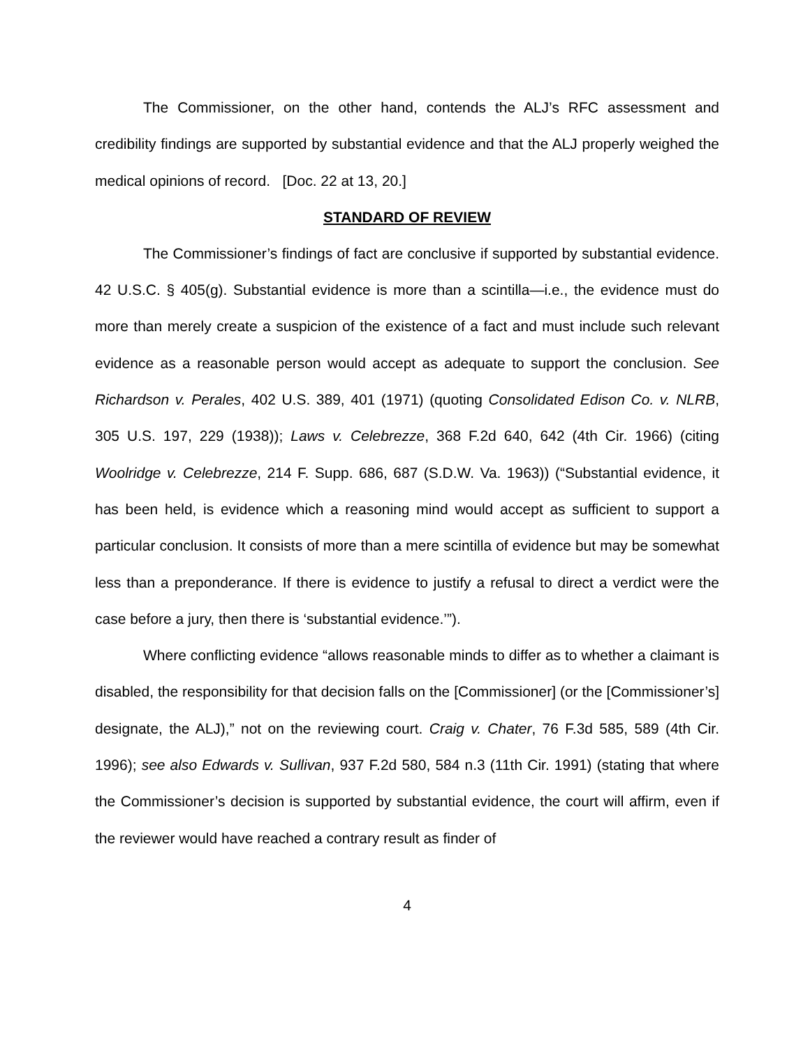The Commissioner, on the other hand, contends the ALJ’s RFC assessment and credibility findings are supported by substantial evidence and that the ALJ properly weighed the medical opinions of record. [Doc. 22 at 13, 20.]
STANDARD OF REVIEW
The Commissioner’s findings of fact are conclusive if supported by substantial evidence. 42 U.S.C. § 405(g). Substantial evidence is more than a scintilla—i.e., the evidence must do more than merely create a suspicion of the existence of a fact and must include such relevant evidence as a reasonable person would accept as adequate to support the conclusion. See Richardson v. Perales, 402 U.S. 389, 401 (1971) (quoting Consolidated Edison Co. v. NLRB, 305 U.S. 197, 229 (1938)); Laws v. Celebrezze, 368 F.2d 640, 642 (4th Cir. 1966) (citing Woolridge v. Celebrezze, 214 F. Supp. 686, 687 (S.D.W. Va. 1963)) (“Substantial evidence, it has been held, is evidence which a reasoning mind would accept as sufficient to support a particular conclusion. It consists of more than a mere scintilla of evidence but may be somewhat less than a preponderance. If there is evidence to justify a refusal to direct a verdict were the case before a jury, then there is ‘substantial evidence.’”).
Where conflicting evidence “allows reasonable minds to differ as to whether a claimant is disabled, the responsibility for that decision falls on the [Commissioner] (or the [Commissioner’s] designate, the ALJ),” not on the reviewing court. Craig v. Chater, 76 F.3d 585, 589 (4th Cir. 1996); see also Edwards v. Sullivan, 937 F.2d 580, 584 n.3 (11th Cir. 1991) (stating that where the Commissioner’s decision is supported by substantial evidence, the court will affirm, even if the reviewer would have reached a contrary result as finder of
4